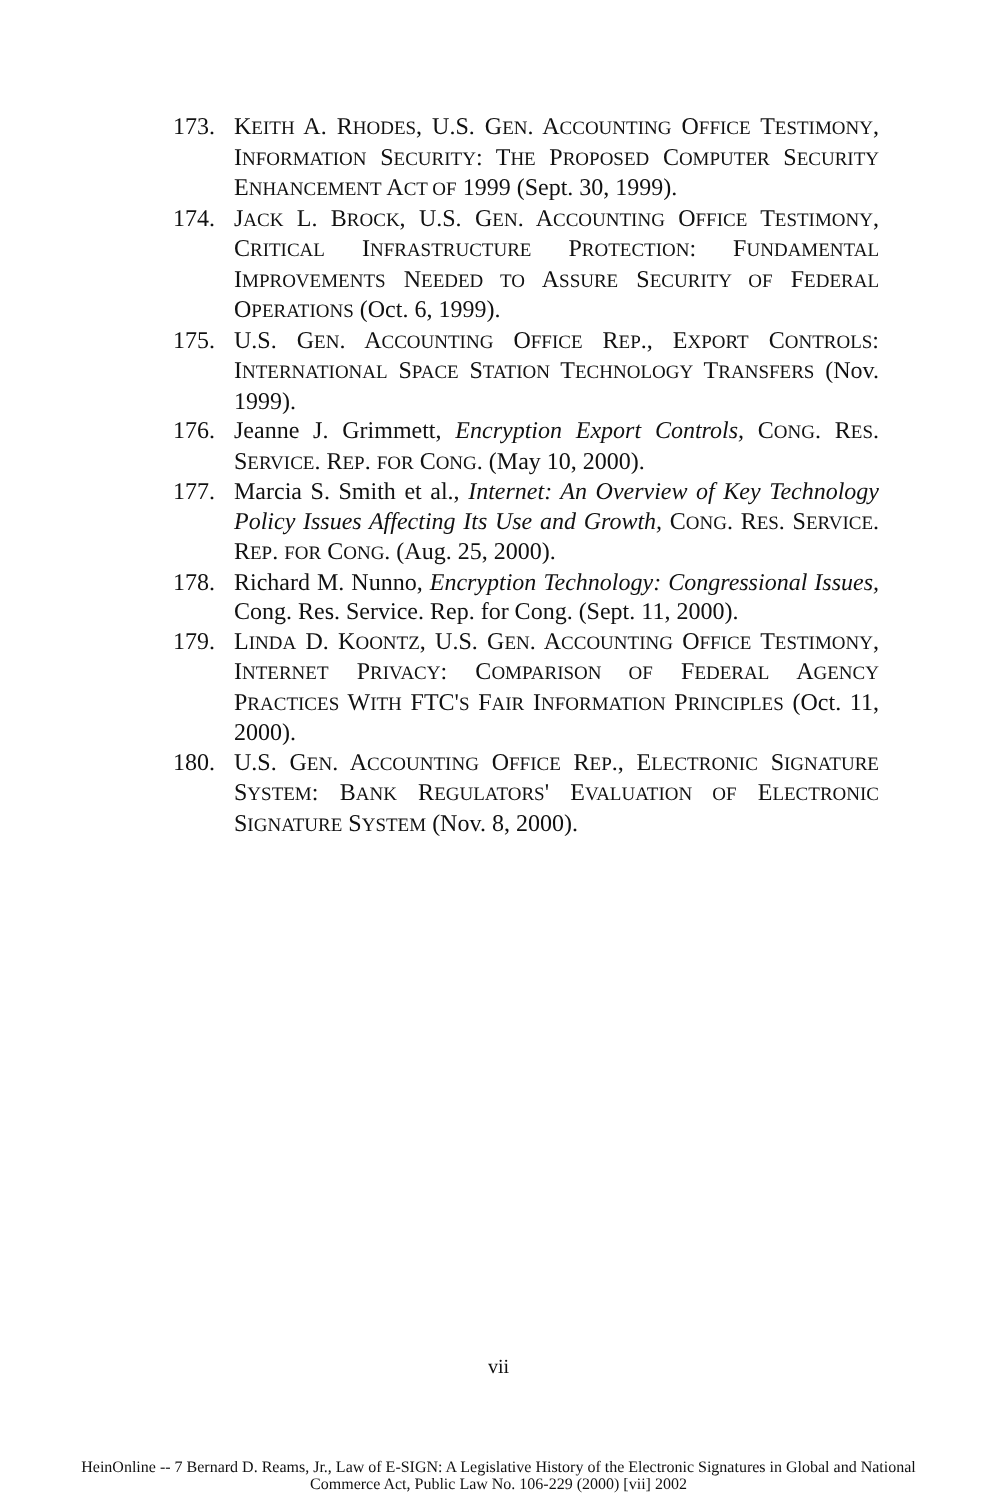173. KEITH A. RHODES, U.S. GEN. ACCOUNTING OFFICE TESTIMONY, INFORMATION SECURITY: THE PROPOSED COMPUTER SECURITY ENHANCEMENT ACT OF 1999 (Sept. 30, 1999).
174. JACK L. BROCK, U.S. GEN. ACCOUNTING OFFICE TESTIMONY, CRITICAL INFRASTRUCTURE PROTECTION: FUNDAMENTAL IMPROVEMENTS NEEDED TO ASSURE SECURITY OF FEDERAL OPERATIONS (Oct. 6, 1999).
175. U.S. GEN. ACCOUNTING OFFICE REP., EXPORT CONTROLS: INTERNATIONAL SPACE STATION TECHNOLOGY TRANSFERS (Nov. 1999).
176. Jeanne J. Grimmett, Encryption Export Controls, CONG. RES. SERVICE. REP. FOR CONG. (May 10, 2000).
177. Marcia S. Smith et al., Internet: An Overview of Key Technology Policy Issues Affecting Its Use and Growth, CONG. RES. SERVICE. REP. FOR CONG. (Aug. 25, 2000).
178. Richard M. Nunno, Encryption Technology: Congressional Issues, Cong. Res. Service. Rep. for Cong. (Sept. 11, 2000).
179. LINDA D. KOONTZ, U.S. GEN. ACCOUNTING OFFICE TESTIMONY, INTERNET PRIVACY: COMPARISON OF FEDERAL AGENCY PRACTICES WITH FTC'S FAIR INFORMATION PRINCIPLES (Oct. 11, 2000).
180. U.S. GEN. ACCOUNTING OFFICE REP., ELECTRONIC SIGNATURE SYSTEM: BANK REGULATORS' EVALUATION OF ELECTRONIC SIGNATURE SYSTEM (Nov. 8, 2000).
vii
HeinOnline -- 7 Bernard D. Reams, Jr., Law of E-SIGN: A Legislative History of the Electronic Signatures in Global and National
Commerce Act, Public Law No. 106-229 (2000) [vii] 2002